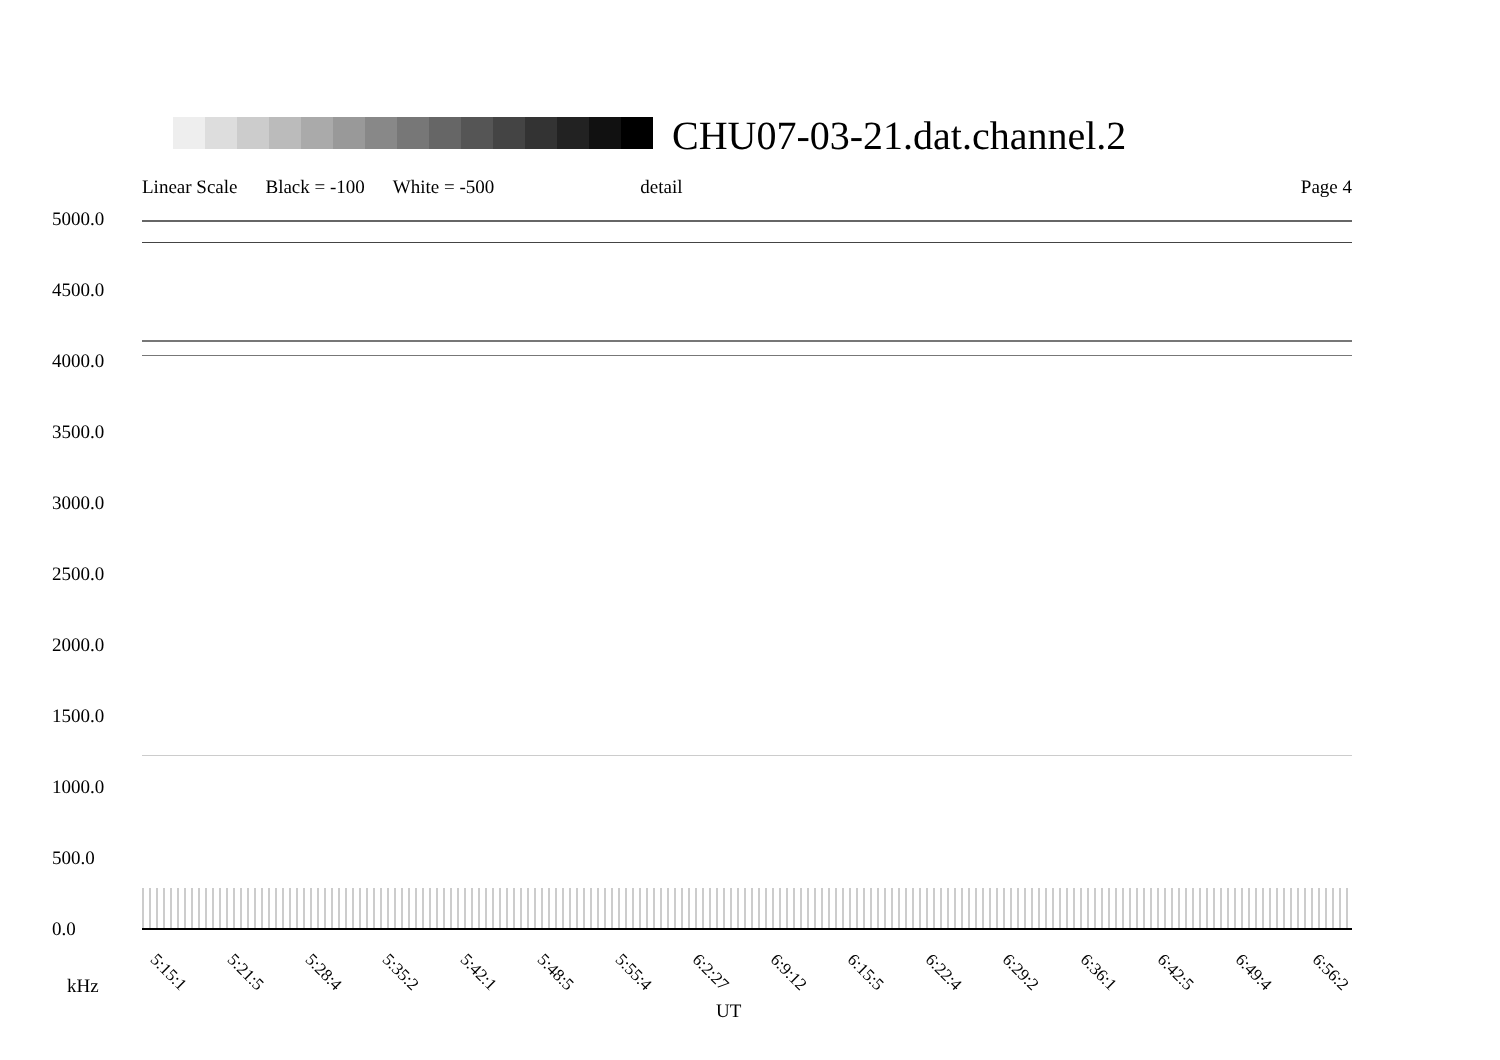CHU07-03-21.dat.channel.2
Linear Scale Black = -100 White = -500 detail Page 4
5000.0
4500.0
4000.0
3500.0
3000.0
2500.0
2000.0
1500.0
1000.0
500.0
0.0
5:15:1 5:21:5 5:28:4 5:35:2 5:42:1 5:48:5 5:55:4 6:2:27 6:9:12 6:15:5 6:22:4 6:29:2 6:36:1 6:42:5 6:49:4 6:56:2
kHz
UT